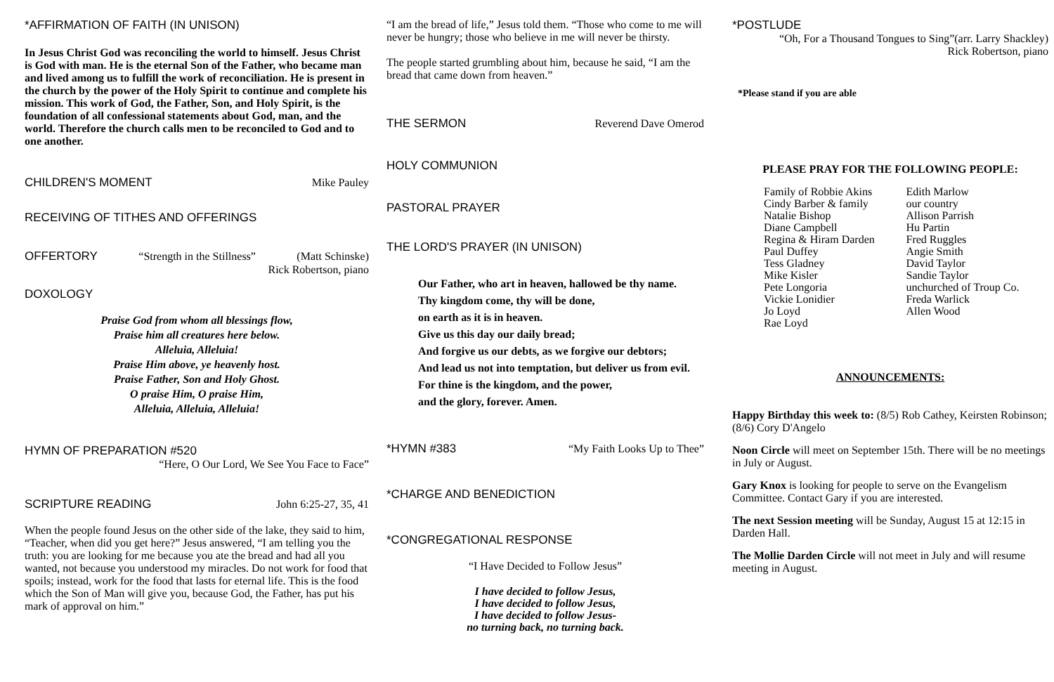*AFFIRMATION OF FAITH (IN UNISON)
In Jesus Christ God was reconciling the world to himself. Jesus Christ is God with man. He is the eternal Son of the Father, who became man and lived among us to fulfill the work of reconciliation. He is present in the church by the power of the Holy Spirit to continue and complete his mission. This work of God, the Father, Son, and Holy Spirit, is the foundation of all confessional statements about God, man, and the world. Therefore the church calls men to be reconciled to God and to one another.
CHILDREN'S MOMENT Mike Pauley
RECEIVING OF TITHES AND OFFERINGS
OFFERTORY “Strength in the Stillness” (Matt Schinske)
Rick Robertson, piano
DOXOLOGY
Praise God from whom all blessings flow,
Praise him all creatures here below.
Alleluia, Alleluia!
Praise Him above, ye heavenly host.
Praise Father, Son and Holy Ghost.
O praise Him, O praise Him,
Alleluia, Alleluia, Alleluia!
HYMN OF PREPARATION #520
“Here, O Our Lord, We See You Face to Face”
SCRIPTURE READING John 6:25-27, 35, 41
When the people found Jesus on the other side of the lake, they said to him, “Teacher, when did you get here?” Jesus answered, “I am telling you the truth: you are looking for me because you ate the bread and had all you wanted, not because you understood my miracles. Do not work for food that spoils; instead, work for the food that lasts for eternal life. This is the food which the Son of Man will give you, because God, the Father, has put his mark of approval on him.”
“I am the bread of life,” Jesus told them. “Those who come to me will never be hungry; those who believe in me will never be thirsty.
The people started grumbling about him, because he said, “I am the bread that came down from heaven.”
THE SERMON Reverend Dave Omerod
HOLY COMMUNION
PASTORAL PRAYER
THE LORD'S PRAYER (IN UNISON)
Our Father, who art in heaven, hallowed be thy name.
Thy kingdom come, thy will be done,
on earth as it is in heaven.
Give us this day our daily bread;
And forgive us our debts, as we forgive our debtors;
And lead us not into temptation, but deliver us from evil.
For thine is the kingdom, and the power,
and the glory, forever. Amen.
*HYMN #383 “My Faith Looks Up to Thee”
*CHARGE AND BENEDICTION
*CONGREGATIONAL RESPONSE
“I Have Decided to Follow Jesus”
I have decided to follow Jesus,
I have decided to follow Jesus,
I have decided to follow Jesus-
no turning back, no turning back.
*POSTLUDE
“Oh, For a Thousand Tongues to Sing”(arr. Larry Shackley)
Rick Robertson, piano
*Please stand if you are able
PLEASE PRAY FOR THE FOLLOWING PEOPLE:
Family of Robbie Akins
Cindy Barber & family
Natalie Bishop
Diane Campbell
Regina & Hiram Darden
Paul Duffey
Tess Gladney
Mike Kisler
Pete Longoria
Vickie Lonidier
Jo Loyd
Rae Loyd
Edith Marlow
our country
Allison Parrish
Hu Partin
Fred Ruggles
Angie Smith
David Taylor
Sandie Taylor
unchurched of Troup Co.
Freda Warlick
Allen Wood
ANNOUNCEMENTS:
Happy Birthday this week to: (8/5) Rob Cathey, Keirsten Robinson; (8/6) Cory D'Angelo
Noon Circle will meet on September 15th. There will be no meetings in July or August.
Gary Knox is looking for people to serve on the Evangelism Committee. Contact Gary if you are interested.
The next Session meeting will be Sunday, August 15 at 12:15 in Darden Hall.
The Mollie Darden Circle will not meet in July and will resume meeting in August.